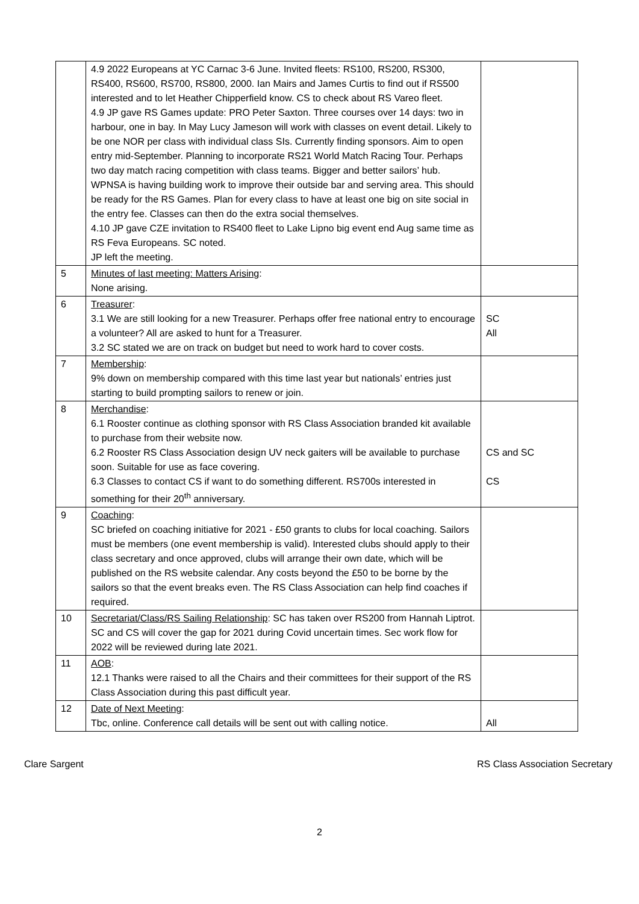| | 4.9 2022 Europeans at YC Carnac 3-6 June. Invited fleets: RS100, RS200, RS300, RS400, RS600, RS700, RS800, 2000. Ian Mairs and James Curtis to find out if RS500 interested and to let Heather Chipperfield know. CS to check about RS Vareo fleet. 4.9 JP gave RS Games update: PRO Peter Saxton. Three courses over 14 days: two in harbour, one in bay. In May Lucy Jameson will work with classes on event detail. Likely to be one NOR per class with individual class SIs. Currently finding sponsors. Aim to open entry mid-September. Planning to incorporate RS21 World Match Racing Tour. Perhaps two day match racing competition with class teams. Bigger and better sailors’ hub. WPNSA is having building work to improve their outside bar and serving area. This should be ready for the RS Games. Plan for every class to have at least one big on site social in the entry fee. Classes can then do the extra social themselves. 4.10 JP gave CZE invitation to RS400 fleet to Lake Lipno big event end Aug same time as RS Feva Europeans. SC noted. JP left the meeting. | |
| 5 | Minutes of last meeting: Matters Arising : None arising. | |
| 6 | Treasurer : 3.1 We are still looking for a new Treasurer. Perhaps offer free national entry to encourage a volunteer? All are asked to hunt for a Treasurer. 3.2 SC stated we are on track on budget but need to work hard to cover costs. | SC All |
| 7 | Membership : 9% down on membership compared with this time last year but nationals’ entries just starting to build prompting sailors to renew or join. | |
| 8 | Merchandise : 6.1 Rooster continue as clothing sponsor with RS Class Association branded kit available to purchase from their website now. 6.2 Rooster RS Class Association design UV neck gaiters will be available to purchase soon. Suitable for use as face covering. 6.3 Classes to contact CS if want to do something different. RS700s interested in something for their 20<sup>th</sup> anniversary. | CS and SC CS |
| 9 | Coaching : SC briefed on coaching initiative for 2021 - £50 grants to clubs for local coaching. Sailors must be members (one event membership is valid). Interested clubs should apply to their class secretary and once approved, clubs will arrange their own date, which will be published on the RS website calendar. Any costs beyond the £50 to be borne by the sailors so that the event breaks even. The RS Class Association can help find coaches if required. | |
| 10 | Secretariat/Class/RS Sailing Relationship : SC has taken over RS200 from Hannah Liptrot. SC and CS will cover the gap for 2021 during Covid uncertain times. Sec work flow for 2022 will be reviewed during late 2021. | |
| 11 | AOB : 12.1 Thanks were raised to all the Chairs and their committees for their support of the RS Class Association during this past difficult year. | |
| 12 | Date of Next Meeting : Tbc, online. Conference call details will be sent out with calling notice. | All |
Clare Sargent RS Class Association Secretary
2